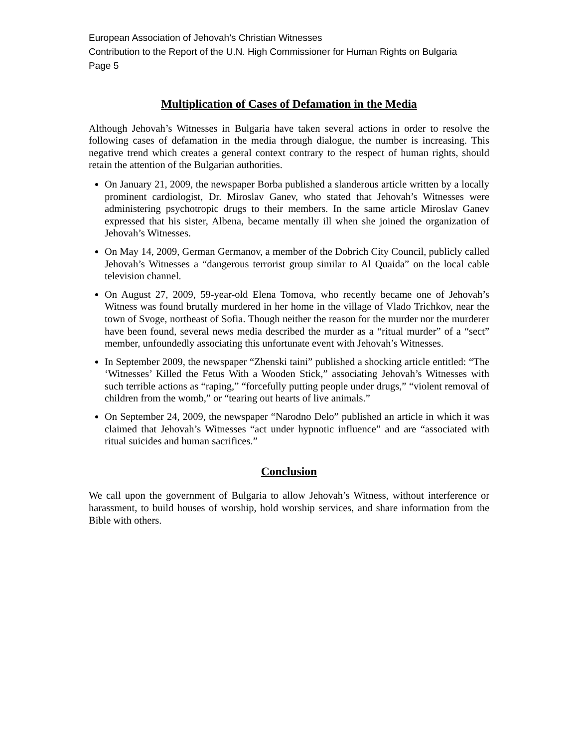European Association of Jehovah’s Christian Witnesses
Contribution to the Report of the U.N. High Commissioner for Human Rights on Bulgaria
Page 5
Multiplication of Cases of Defamation in the Media
Although Jehovah’s Witnesses in Bulgaria have taken several actions in order to resolve the following cases of defamation in the media through dialogue, the number is increasing. This negative trend which creates a general context contrary to the respect of human rights, should retain the attention of the Bulgarian authorities.
On January 21, 2009, the newspaper Borba published a slanderous article written by a locally prominent cardiologist, Dr. Miroslav Ganev, who stated that Jehovah’s Witnesses were administering psychotropic drugs to their members. In the same article Miroslav Ganev expressed that his sister, Albena, became mentally ill when she joined the organization of Jehovah’s Witnesses.
On May 14, 2009, German Germanov, a member of the Dobrich City Council, publicly called Jehovah’s Witnesses a “dangerous terrorist group similar to Al Quaida” on the local cable television channel.
On August 27, 2009, 59-year-old Elena Tomova, who recently became one of Jehovah’s Witness was found brutally murdered in her home in the village of Vlado Trichkov, near the town of Svoge, northeast of Sofia. Though neither the reason for the murder nor the murderer have been found, several news media described the murder as a “ritual murder” of a “sect” member, unfoundedly associating this unfortunate event with Jehovah’s Witnesses.
In September 2009, the newspaper “Zhenski taini” published a shocking article entitled: “The ‘Witnesses’ Killed the Fetus With a Wooden Stick,” associating Jehovah’s Witnesses with such terrible actions as “raping,” “forcefully putting people under drugs,” “violent removal of children from the womb,” or “tearing out hearts of live animals.”
On September 24, 2009, the newspaper “Narodno Delo” published an article in which it was claimed that Jehovah’s Witnesses “act under hypnotic influence” and are “associated with ritual suicides and human sacrifices.”
Conclusion
We call upon the government of Bulgaria to allow Jehovah’s Witness, without interference or harassment, to build houses of worship, hold worship services, and share information from the Bible with others.